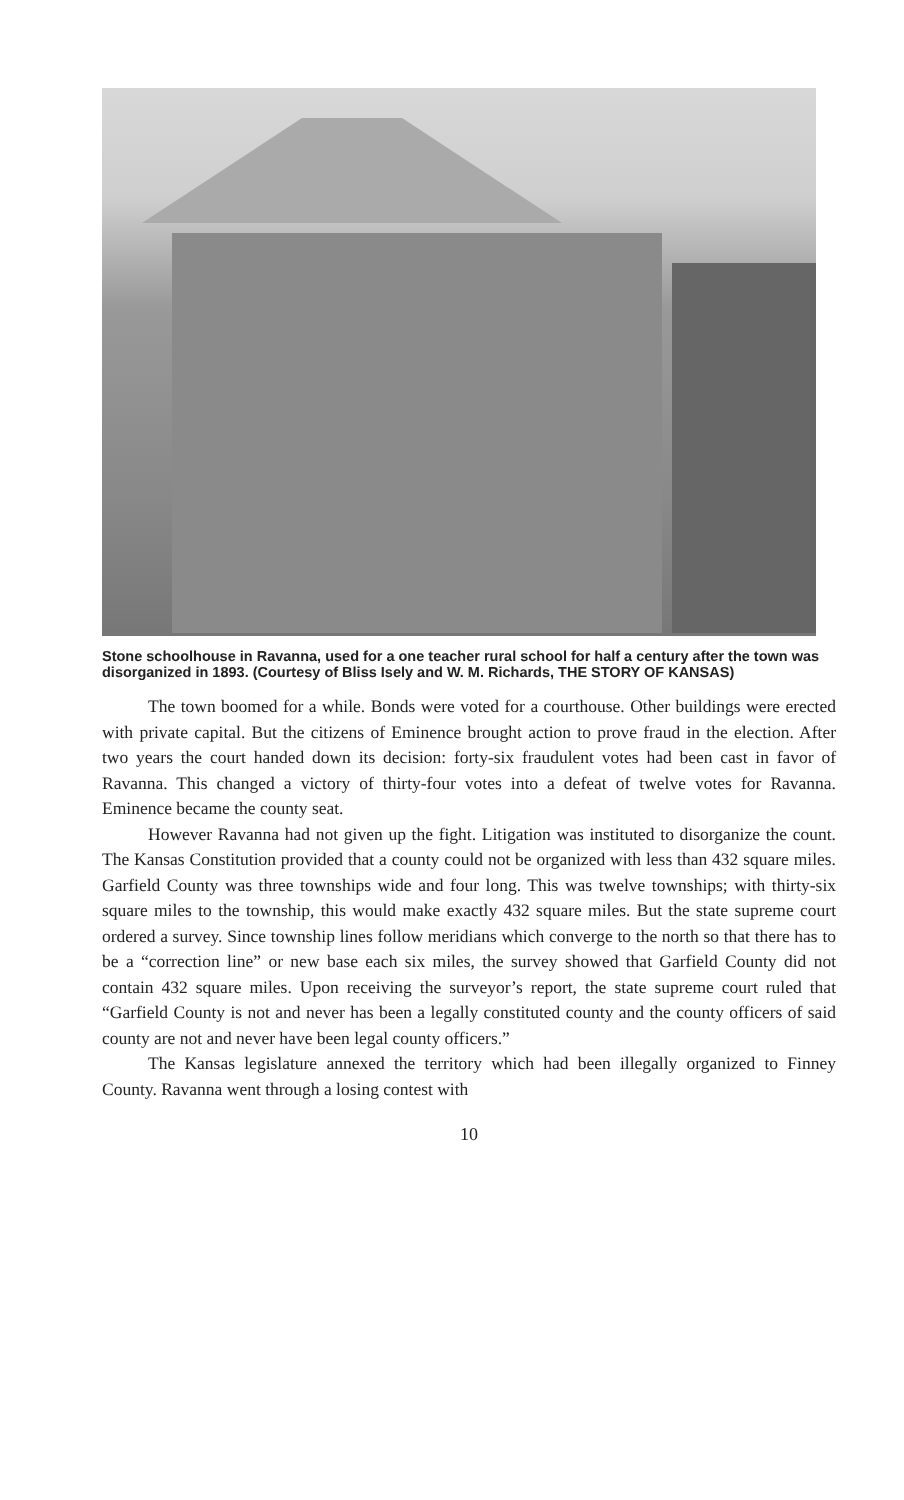Stone schoolhouse in Ravanna, used for a one teacher rural school for half a century after the town was disorganized in 1893. (Courtesy of Bliss Isely and W. M. Richards, THE STORY OF KANSAS)
The town boomed for a while. Bonds were voted for a courthouse. Other buildings were erected with private capital. But the citizens of Eminence brought action to prove fraud in the election. After two years the court handed down its decision: forty-six fraudulent votes had been cast in favor of Ravanna. This changed a victory of thirty-four votes into a defeat of twelve votes for Ravanna. Eminence became the county seat.
However Ravanna had not given up the fight. Litigation was instituted to disorganize the count. The Kansas Constitution provided that a county could not be organized with less than 432 square miles. Garfield County was three townships wide and four long. This was twelve townships; with thirty-six square miles to the township, this would make exactly 432 square miles. But the state supreme court ordered a survey. Since township lines follow meridians which converge to the north so that there has to be a “correction line” or new base each six miles, the survey showed that Garfield County did not contain 432 square miles. Upon receiving the surveyor’s report, the state supreme court ruled that “Garfield County is not and never has been a legally constituted county and the county officers of said county are not and never have been legal county officers.”
The Kansas legislature annexed the territory which had been illegally organized to Finney County. Ravanna went through a losing contest with
10